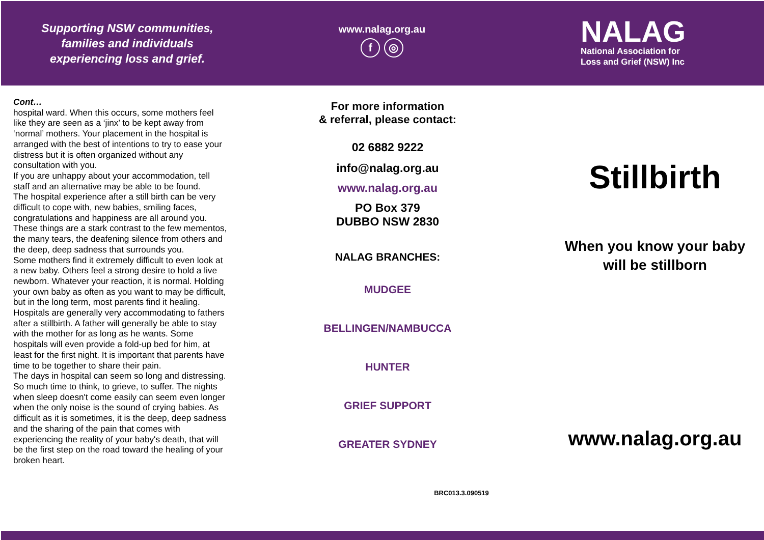Supporting NSW communities,
families and individuals
experiencing loss and grief.
www.nalag.org.au
f ◎
NALAG
National Association for
Loss and Grief (NSW) Inc
Cont…
hospital ward. When this occurs, some mothers feel like they are seen as a ‘jinx’ to be kept away from ‘normal’ mothers. Your placement in the hospital is arranged with the best of intentions to try to ease your distress but it is often organized without any consultation with you.
If you are unhappy about your accommodation, tell staff and an alternative may be able to be found.
The hospital experience after a still birth can be very difficult to cope with, new babies, smiling faces, congratulations and happiness are all around you. These things are a stark contrast to the few mementos, the many tears, the deafening silence from others and the deep, deep sadness that surrounds you.
Some mothers find it extremely difficult to even look at a new baby. Others feel a strong desire to hold a live newborn. Whatever your reaction, it is normal. Holding your own baby as often as you want to may be difficult, but in the long term, most parents find it healing. Hospitals are generally very accommodating to fathers after a stillbirth. A father will generally be able to stay with the mother for as long as he wants. Some hospitals will even provide a fold-up bed for him, at least for the first night. It is important that parents have time to be together to share their pain.
The days in hospital can seem so long and distressing. So much time to think, to grieve, to suffer. The nights when sleep doesn't come easily can seem even longer when the only noise is the sound of crying babies. As difficult as it is sometimes, it is the deep, deep sadness and the sharing of the pain that comes with experiencing the reality of your baby's death, that will be the first step on the road toward the healing of your broken heart.
For more information
& referral, please contact:
02 6882 9222
info@nalag.org.au
www.nalag.org.au
PO Box 379
DUBBO NSW 2830
NALAG BRANCHES:
MUDGEE
BELLINGEN/NAMBUCCA
HUNTER
GRIEF SUPPORT
GREATER SYDNEY
BRC013.3.090519
Stillbirth
When you know your baby
will be stillborn
www.nalag.org.au